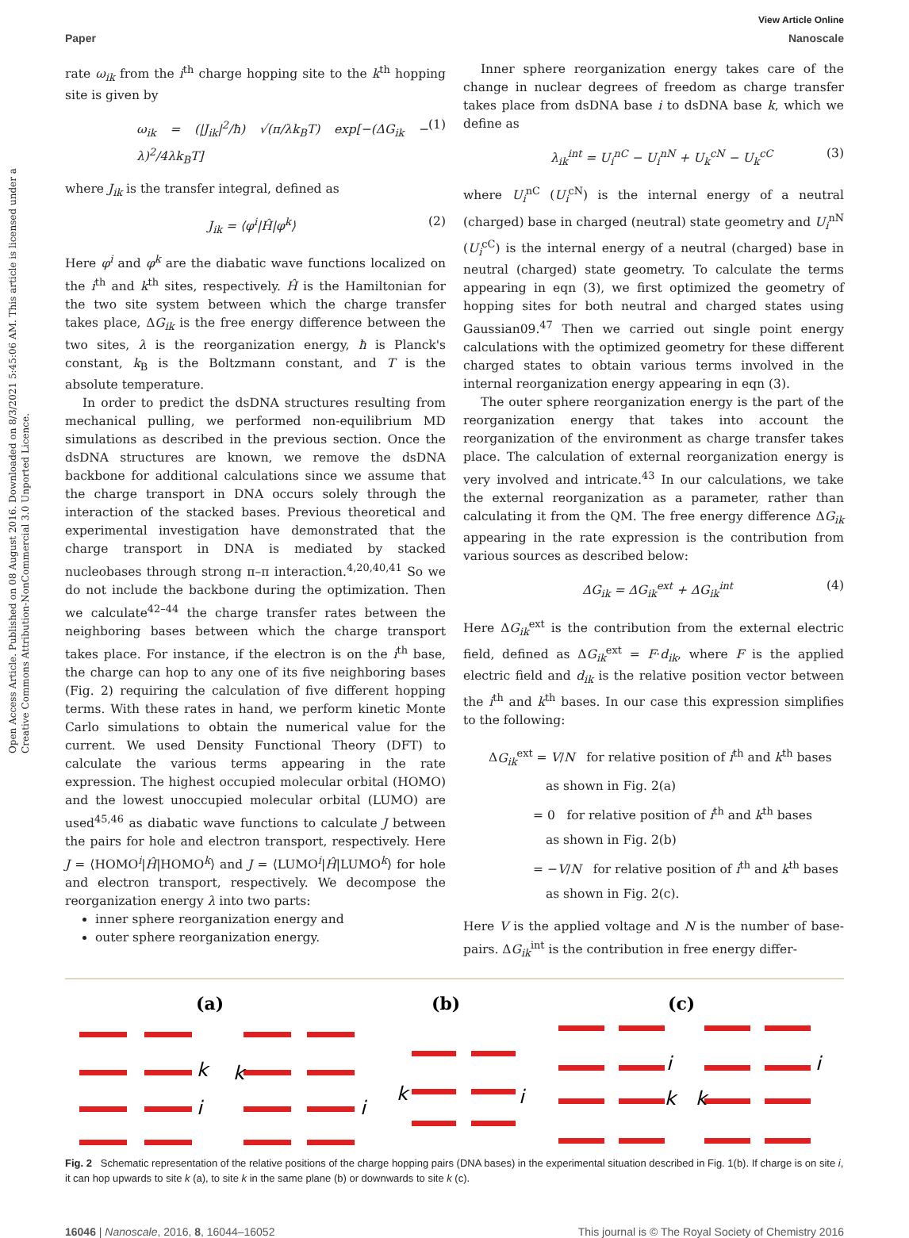Open Access Article. Published on 08 August 2016. Downloaded on 8/3/2021 5:45:06 AM. This article is licensed under a Creative Commons Attribution-NonCommercial 3.0 Unported Licence.
View Article Online
Paper Nanoscale
rate ω<sub>ik</sub> from the i<sup>th</sup> charge hopping site to the k<sup>th</sup> hopping site is given by
ω<sub>ik</sub> = (|J<sub>ik</sub>|<sup>2</sup>/ħ) √(π/λk<sub>B</sub>T) exp[−(ΔG<sub>ik</sub> − λ)<sup>2</sup>/4λk<sub>B</sub>T] (1)
where J<sub>ik</sub> is the transfer integral, defined as
J<sub>ik</sub> = ⟨φ<sup>i</sup>|Ĥ|φ<sup>k</sup>⟩ (2)
Here φ<sup>i</sup> and φ<sup>k</sup> are the diabatic wave functions localized on the i<sup>th</sup> and k<sup>th</sup> sites, respectively. Ĥ is the Hamiltonian for the two site system between which the charge transfer takes place, ΔG<sub>ik</sub> is the free energy difference between the two sites, λ is the reorganization energy, ħ is Planck's constant, k<sub>B</sub> is the Boltzmann constant, and T is the absolute temperature.
In order to predict the dsDNA structures resulting from mechanical pulling, we performed non-equilibrium MD simulations as described in the previous section. Once the dsDNA structures are known, we remove the dsDNA backbone for additional calculations since we assume that the charge transport in DNA occurs solely through the interaction of the stacked bases. Previous theoretical and experimental investigation have demonstrated that the charge transport in DNA is mediated by stacked nucleobases through strong π–π interaction.<sup>4,20,40,41</sup> So we do not include the backbone during the optimization. Then we calculate<sup>42–44</sup> the charge transfer rates between the neighboring bases between which the charge transport takes place. For instance, if the electron is on the i<sup>th</sup> base, the charge can hop to any one of its five neighboring bases (Fig. 2) requiring the calculation of five different hopping terms. With these rates in hand, we perform kinetic Monte Carlo simulations to obtain the numerical value for the current. We used Density Functional Theory (DFT) to calculate the various terms appearing in the rate expression. The highest occupied molecular orbital (HOMO) and the lowest unoccupied molecular orbital (LUMO) are used<sup>45,46</sup> as diabatic wave functions to calculate J between the pairs for hole and electron transport, respectively. Here J = ⟨HOMO<sup>i</sup>|Ĥ|HOMO<sup>k</sup>⟩ and J = ⟨LUMO<sup>i</sup>|Ĥ|LUMO<sup>k</sup>⟩ for hole and electron transport, respectively. We decompose the reorganization energy λ into two parts:
inner sphere reorganization energy and
outer sphere reorganization energy.
Inner sphere reorganization energy takes care of the change in nuclear degrees of freedom as charge transfer takes place from dsDNA base i to dsDNA base k, which we define as
λ<sub>ik</sub><sup>int</sup> = U<sub>i</sub><sup>nC</sup> − U<sub>i</sub><sup>nN</sup> + U<sub>k</sub><sup>cN</sup> − U<sub>k</sub><sup>cC</sup> (3)
where U<sub>i</sub><sup>nC</sup> (U<sub>i</sub><sup>cN</sup>) is the internal energy of a neutral (charged) base in charged (neutral) state geometry and U<sub>i</sub><sup>nN</sup> (U<sub>i</sub><sup>cC</sup>) is the internal energy of a neutral (charged) base in neutral (charged) state geometry. To calculate the terms appearing in eqn (3), we first optimized the geometry of hopping sites for both neutral and charged states using Gaussian09.<sup>47</sup> Then we carried out single point energy calculations with the optimized geometry for these different charged states to obtain various terms involved in the internal reorganization energy appearing in eqn (3).
The outer sphere reorganization energy is the part of the reorganization energy that takes into account the reorganization of the environment as charge transfer takes place. The calculation of external reorganization energy is very involved and intricate.<sup>43</sup> In our calculations, we take the external reorganization as a parameter, rather than calculating it from the QM. The free energy difference ΔG<sub>ik</sub> appearing in the rate expression is the contribution from various sources as described below:
ΔG<sub>ik</sub> = ΔG<sub>ik</sub><sup>ext</sup> + ΔG<sub>ik</sub><sup>int</sup> (4)
Here ΔG<sub>ik</sub><sup>ext</sup> is the contribution from the external electric field, defined as ΔG<sub>ik</sub><sup>ext</sup> = F·d<sub>ik</sub>, where F is the applied electric field and d<sub>ik</sub> is the relative position vector between the i<sup>th</sup> and k<sup>th</sup> bases. In our case this expression simplifies to the following:
ΔG<sub>ik</sub><sup>ext</sup> = V/N for relative position of i<sup>th</sup> and k<sup>th</sup> bases
as shown in Fig. 2(a)
= 0 for relative position of i<sup>th</sup> and k<sup>th</sup> bases
as shown in Fig. 2(b)
= −V/N for relative position of i<sup>th</sup> and k<sup>th</sup> bases
as shown in Fig. 2(c).
Here V is the applied voltage and N is the number of base-pairs. ΔG<sub>ik</sub><sup>int</sup> is the contribution in free energy differ-
(a)
(b)
(c)
k
i
k
i
k
i
i
k
k
i
Fig. 2 Schematic representation of the relative positions of the charge hopping pairs (DNA bases) in the experimental situation described in Fig. 1(b). If charge is on site i, it can hop upwards to site k (a), to site k in the same plane (b) or downwards to site k (c).
16046 | Nanoscale, 2016, 8, 16044–16052 This journal is © The Royal Society of Chemistry 2016